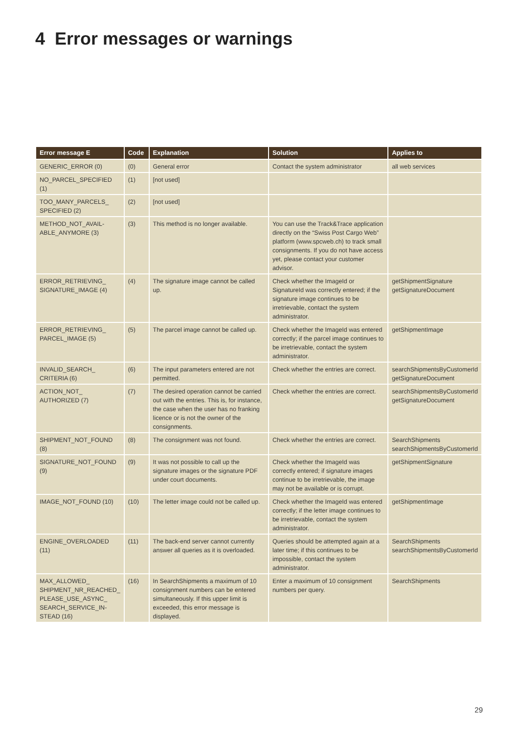4 Error messages or warnings
| Error message E | Code | Explanation | Solution | Applies to |
| --- | --- | --- | --- | --- |
| GENERIC_ERROR (0) | (0) | General error | Contact the system administrator | all web services |
| NO_PARCEL_SPECIFIED (1) | (1) | [not used] | | |
| TOO_MANY_PARCELS_ SPECIFIED (2) | (2) | [not used] | | |
| METHOD_NOT_AVAIL- ABLE_ANYMORE (3) | (3) | This method is no longer available. | You can use the Track&Trace application directly on the “Swiss Post Cargo Web” platform (www.spcweb.ch) to track small consignments. If you do not have access yet, please contact your customer advisor. | |
| ERROR_RETRIEVING_ SIGNATURE_IMAGE (4) | (4) | The signature image cannot be called up. | Check whether the ImageId or SignatureId was correctly entered; if the signature image continues to be irretrievable, contact the system administrator. | getShipmentSignature getSignatureDocument |
| ERROR_RETRIEVING_ PARCEL_IMAGE (5) | (5) | The parcel image cannot be called up. | Check whether the ImageId was entered correctly; if the parcel image continues to be irretrievable, contact the system administrator. | getShipmentImage |
| INVALID_SEARCH_ CRITERIA (6) | (6) | The input parameters entered are not permitted. | Check whether the entries are correct. | searchShipmentsByCustomerId getSignatureDocument |
| ACTION_NOT_ AUTHORIZED (7) | (7) | The desired operation cannot be carried out with the entries. This is, for instance, the case when the user has no franking licence or is not the owner of the consignments. | Check whether the entries are correct. | searchShipmentsByCustomerId getSignatureDocument |
| SHIPMENT_NOT_FOUND (8) | (8) | The consignment was not found. | Check whether the entries are correct. | SearchShipments searchShipmentsByCustomerId |
| SIGNATURE_NOT_FOUND (9) | (9) | It was not possible to call up the signature images or the signature PDF under court documents. | Check whether the ImageId was correctly entered; if signature images continue to be irretrievable, the image may not be available or is corrupt. | getShipmentSignature |
| IMAGE_NOT_FOUND (10) | (10) | The letter image could not be called up. | Check whether the ImageId was entered correctly; if the letter image continues to be irretrievable, contact the system administrator. | getShipmentImage |
| ENGINE_OVERLOADED (11) | (11) | The back-end server cannot currently answer all queries as it is overloaded. | Queries should be attempted again at a later time; if this continues to be impossible, contact the system administrator. | SearchShipments searchShipmentsByCustomerId |
| MAX_ALLOWED_ SHIPMENT_NR_REACHED_ PLEASE_USE_ASYNC_ SEARCH_SERVICE_IN- STEAD (16) | (16) | In SearchShipments a maximum of 10 consignment numbers can be entered simultaneously. If this upper limit is exceeded, this error message is displayed. | Enter a maximum of 10 consignment numbers per query. | SearchShipments |
29